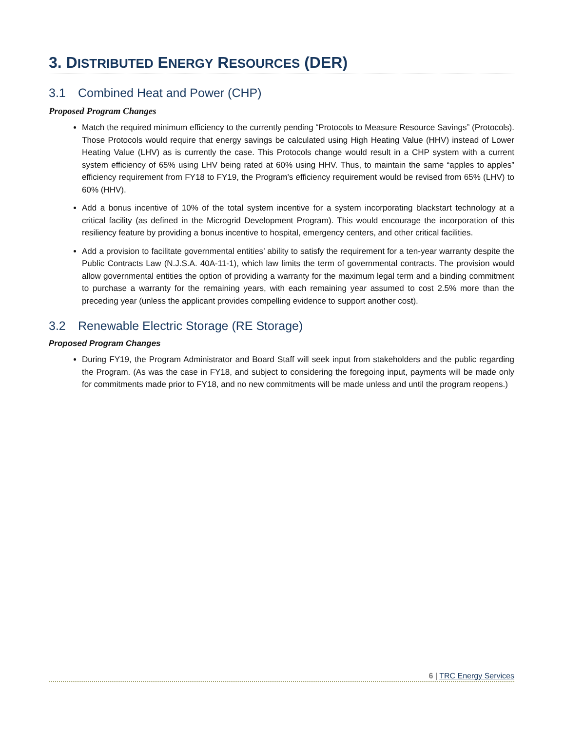3. DISTRIBUTED ENERGY RESOURCES (DER)
3.1 Combined Heat and Power (CHP)
Proposed Program Changes
Match the required minimum efficiency to the currently pending “Protocols to Measure Resource Savings” (Protocols). Those Protocols would require that energy savings be calculated using High Heating Value (HHV) instead of Lower Heating Value (LHV) as is currently the case. This Protocols change would result in a CHP system with a current system efficiency of 65% using LHV being rated at 60% using HHV. Thus, to maintain the same “apples to apples” efficiency requirement from FY18 to FY19, the Program’s efficiency requirement would be revised from 65% (LHV) to 60% (HHV).
Add a bonus incentive of 10% of the total system incentive for a system incorporating blackstart technology at a critical facility (as defined in the Microgrid Development Program). This would encourage the incorporation of this resiliency feature by providing a bonus incentive to hospital, emergency centers, and other critical facilities.
Add a provision to facilitate governmental entities’ ability to satisfy the requirement for a ten-year warranty despite the Public Contracts Law (N.J.S.A. 40A-11-1), which law limits the term of governmental contracts. The provision would allow governmental entities the option of providing a warranty for the maximum legal term and a binding commitment to purchase a warranty for the remaining years, with each remaining year assumed to cost 2.5% more than the preceding year (unless the applicant provides compelling evidence to support another cost).
3.2 Renewable Electric Storage (RE Storage)
Proposed Program Changes
During FY19, the Program Administrator and Board Staff will seek input from stakeholders and the public regarding the Program. (As was the case in FY18, and subject to considering the foregoing input, payments will be made only for commitments made prior to FY18, and no new commitments will be made unless and until the program reopens.)
6 | TRC Energy Services